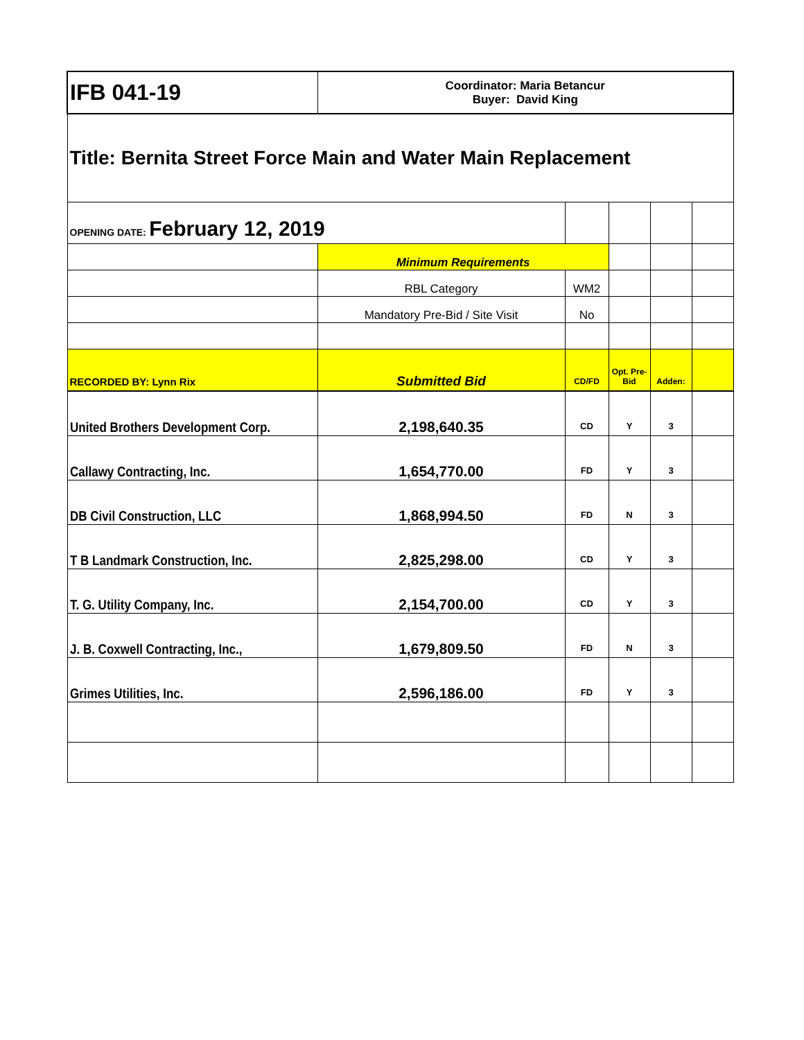| IFB 041-19 | Coordinator: Maria Betancur Buyer: David King | | | | |
| Title: Bernita Street Force Main and Water Main Replacement | | | | | |
| OPENING DATE: February 12, 2019 | | | | | |
| | Minimum Requirements | | | | |
| | RBL Category | WM2 | | | |
| | Mandatory Pre-Bid / Site Visit | No | | | |
| RECORDED BY: Lynn Rix | Submitted Bid | CD/FD | Opt. Pre-Bid | Adden: | |
| United Brothers Development Corp. | 2,198,640.35 | CD | Y | 3 | |
| Callawy Contracting, Inc. | 1,654,770.00 | FD | Y | 3 | |
| DB Civil Construction, LLC | 1,868,994.50 | FD | N | 3 | |
| T B Landmark Construction, Inc. | 2,825,298.00 | CD | Y | 3 | |
| T. G. Utility Company, Inc. | 2,154,700.00 | CD | Y | 3 | |
| J. B. Coxwell Contracting, Inc., | 1,679,809.50 | FD | N | 3 | |
| Grimes Utilities, Inc. | 2,596,186.00 | FD | Y | 3 | |